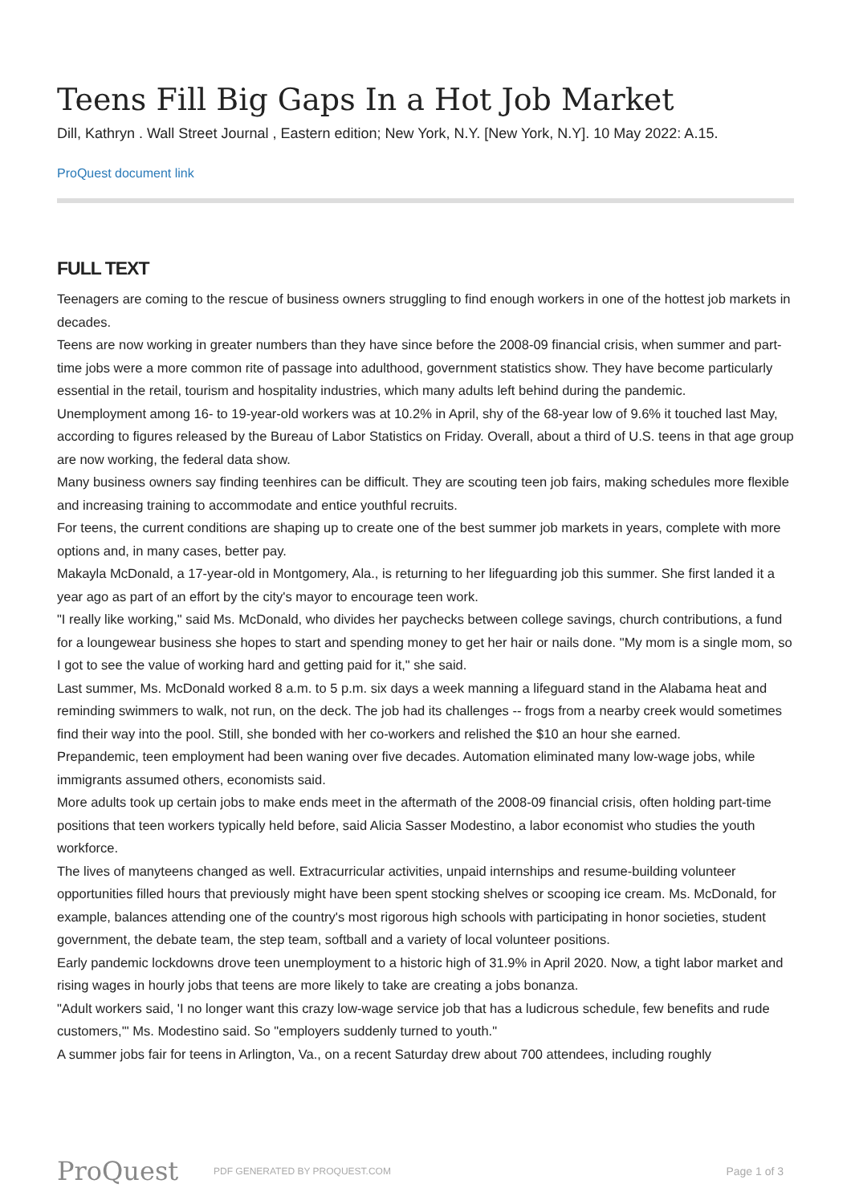Teens Fill Big Gaps In a Hot Job Market
Dill, Kathryn . Wall Street Journal , Eastern edition; New York, N.Y. [New York, N.Y]. 10 May 2022: A.15.
ProQuest document link
FULL TEXT
Teenagers are coming to the rescue of business owners struggling to find enough workers in one of the hottest job markets in decades.
Teens are now working in greater numbers than they have since before the 2008-09 financial crisis, when summer and part-time jobs were a more common rite of passage into adulthood, government statistics show. They have become particularly essential in the retail, tourism and hospitality industries, which many adults left behind during the pandemic.
Unemployment among 16- to 19-year-old workers was at 10.2% in April, shy of the 68-year low of 9.6% it touched last May, according to figures released by the Bureau of Labor Statistics on Friday. Overall, about a third of U.S. teens in that age group are now working, the federal data show.
Many business owners say finding teenhires can be difficult. They are scouting teen job fairs, making schedules more flexible and increasing training to accommodate and entice youthful recruits.
For teens, the current conditions are shaping up to create one of the best summer job markets in years, complete with more options and, in many cases, better pay.
Makayla McDonald, a 17-year-old in Montgomery, Ala., is returning to her lifeguarding job this summer. She first landed it a year ago as part of an effort by the city's mayor to encourage teen work.
"I really like working," said Ms. McDonald, who divides her paychecks between college savings, church contributions, a fund for a loungewear business she hopes to start and spending money to get her hair or nails done. "My mom is a single mom, so I got to see the value of working hard and getting paid for it," she said.
Last summer, Ms. McDonald worked 8 a.m. to 5 p.m. six days a week manning a lifeguard stand in the Alabama heat and reminding swimmers to walk, not run, on the deck. The job had its challenges -- frogs from a nearby creek would sometimes find their way into the pool. Still, she bonded with her co-workers and relished the $10 an hour she earned.
Prepandemic, teen employment had been waning over five decades. Automation eliminated many low-wage jobs, while immigrants assumed others, economists said.
More adults took up certain jobs to make ends meet in the aftermath of the 2008-09 financial crisis, often holding part-time positions that teen workers typically held before, said Alicia Sasser Modestino, a labor economist who studies the youth workforce.
The lives of manyteens changed as well. Extracurricular activities, unpaid internships and resume-building volunteer opportunities filled hours that previously might have been spent stocking shelves or scooping ice cream. Ms. McDonald, for example, balances attending one of the country's most rigorous high schools with participating in honor societies, student government, the debate team, the step team, softball and a variety of local volunteer positions.
Early pandemic lockdowns drove teen unemployment to a historic high of 31.9% in April 2020. Now, a tight labor market and rising wages in hourly jobs that teens are more likely to take are creating a jobs bonanza.
"Adult workers said, 'I no longer want this crazy low-wage service job that has a ludicrous schedule, few benefits and rude customers,'" Ms. Modestino said. So "employers suddenly turned to youth."
A summer jobs fair for teens in Arlington, Va., on a recent Saturday drew about 700 attendees, including roughly
ProQuest
PDF GENERATED BY PROQUEST.COM
Page 1 of 3